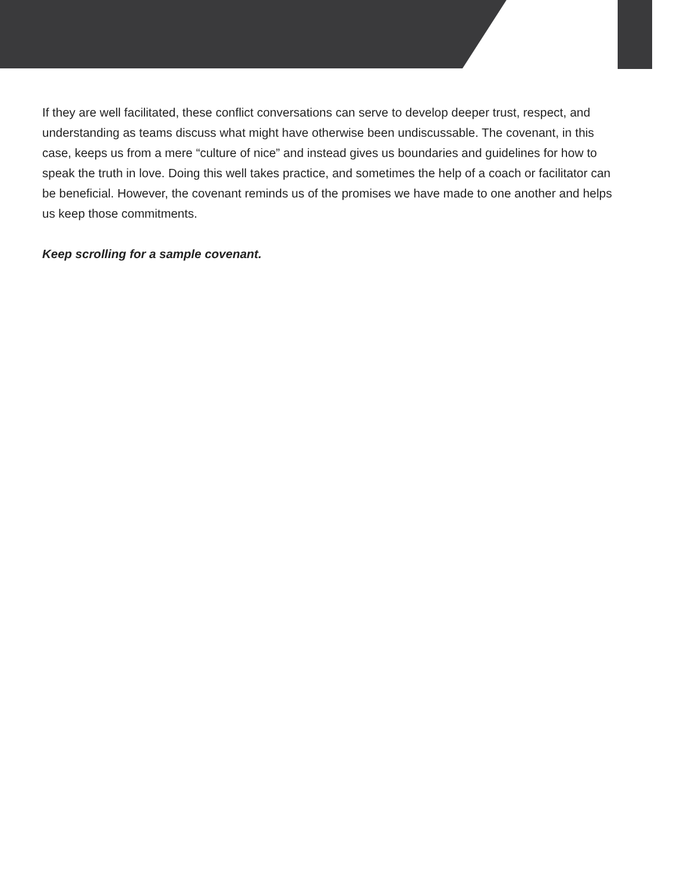If they are well facilitated, these conflict conversations can serve to develop deeper trust, respect, and understanding as teams discuss what might have otherwise been undiscussable. The covenant, in this case, keeps us from a mere “culture of nice” and instead gives us boundaries and guidelines for how to speak the truth in love. Doing this well takes practice, and sometimes the help of a coach or facilitator can be beneficial. However, the covenant reminds us of the promises we have made to one another and helps us keep those commitments.
Keep scrolling for a sample covenant.